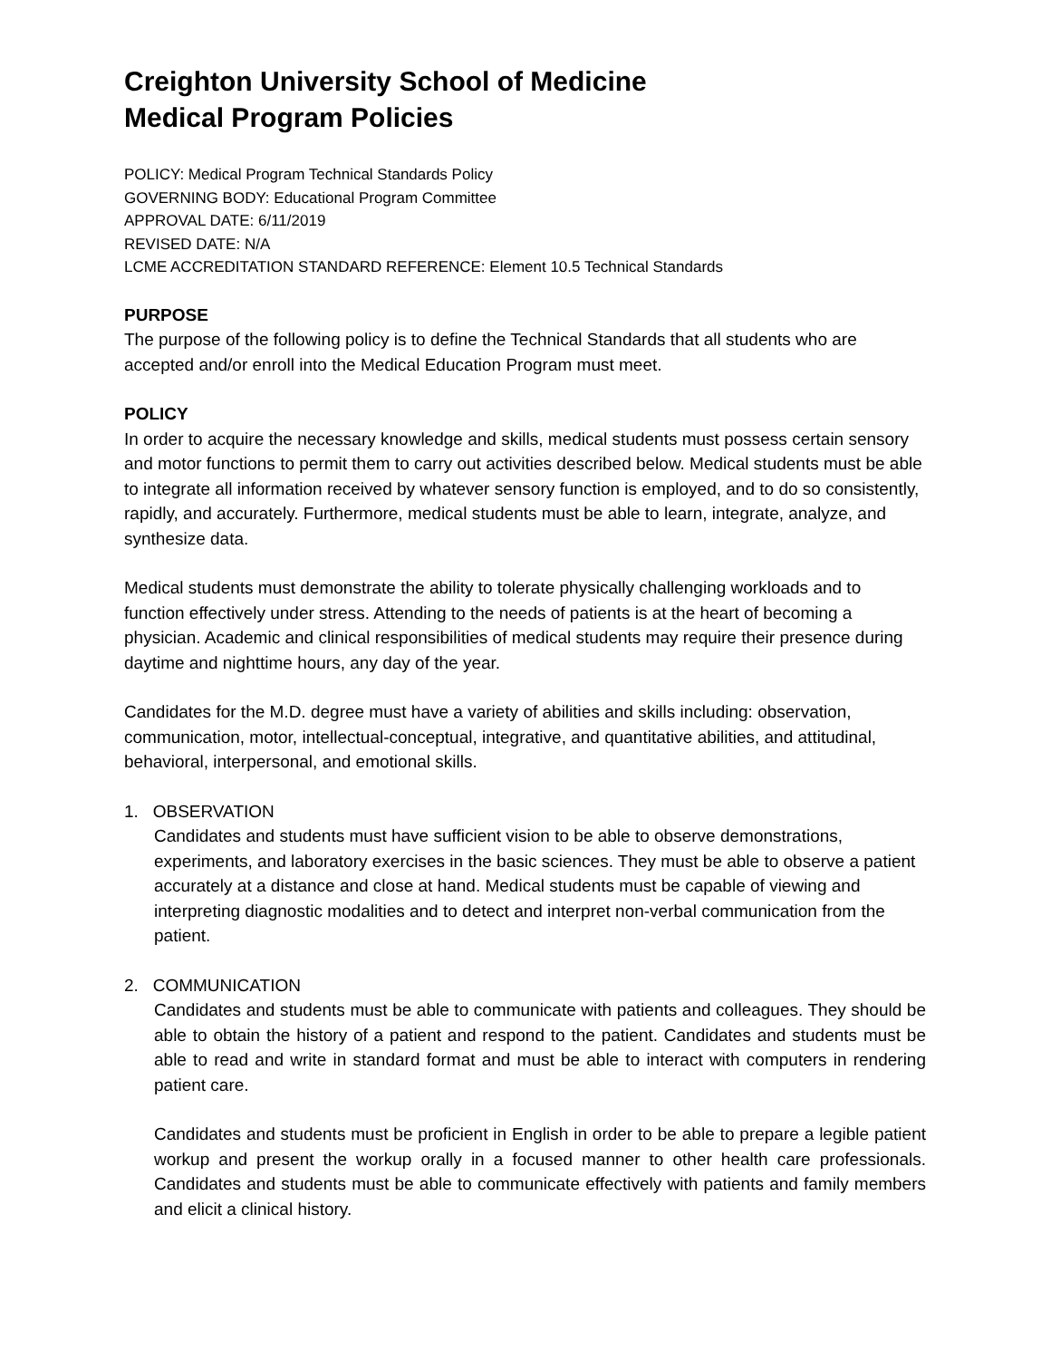Creighton University School of Medicine
Medical Program Policies
POLICY: Medical Program Technical Standards Policy
GOVERNING BODY: Educational Program Committee
APPROVAL DATE: 6/11/2019
REVISED DATE: N/A
LCME ACCREDITATION STANDARD REFERENCE: Element 10.5 Technical Standards
PURPOSE
The purpose of the following policy is to define the Technical Standards that all students who are accepted and/or enroll into the Medical Education Program must meet.
POLICY
In order to acquire the necessary knowledge and skills, medical students must possess certain sensory and motor functions to permit them to carry out activities described below. Medical students must be able to integrate all information received by whatever sensory function is employed, and to do so consistently, rapidly, and accurately. Furthermore, medical students must be able to learn, integrate, analyze, and synthesize data.
Medical students must demonstrate the ability to tolerate physically challenging workloads and to function effectively under stress. Attending to the needs of patients is at the heart of becoming a physician. Academic and clinical responsibilities of medical students may require their presence during daytime and nighttime hours, any day of the year.
Candidates for the M.D. degree must have a variety of abilities and skills including: observation, communication, motor, intellectual-conceptual, integrative, and quantitative abilities, and attitudinal, behavioral, interpersonal, and emotional skills.
1. OBSERVATION
Candidates and students must have sufficient vision to be able to observe demonstrations, experiments, and laboratory exercises in the basic sciences. They must be able to observe a patient accurately at a distance and close at hand. Medical students must be capable of viewing and interpreting diagnostic modalities and to detect and interpret non-verbal communication from the patient.
2. COMMUNICATION
Candidates and students must be able to communicate with patients and colleagues. They should be able to obtain the history of a patient and respond to the patient. Candidates and students must be able to read and write in standard format and must be able to interact with computers in rendering patient care.
Candidates and students must be proficient in English in order to be able to prepare a legible patient workup and present the workup orally in a focused manner to other health care professionals. Candidates and students must be able to communicate effectively with patients and family members and elicit a clinical history.